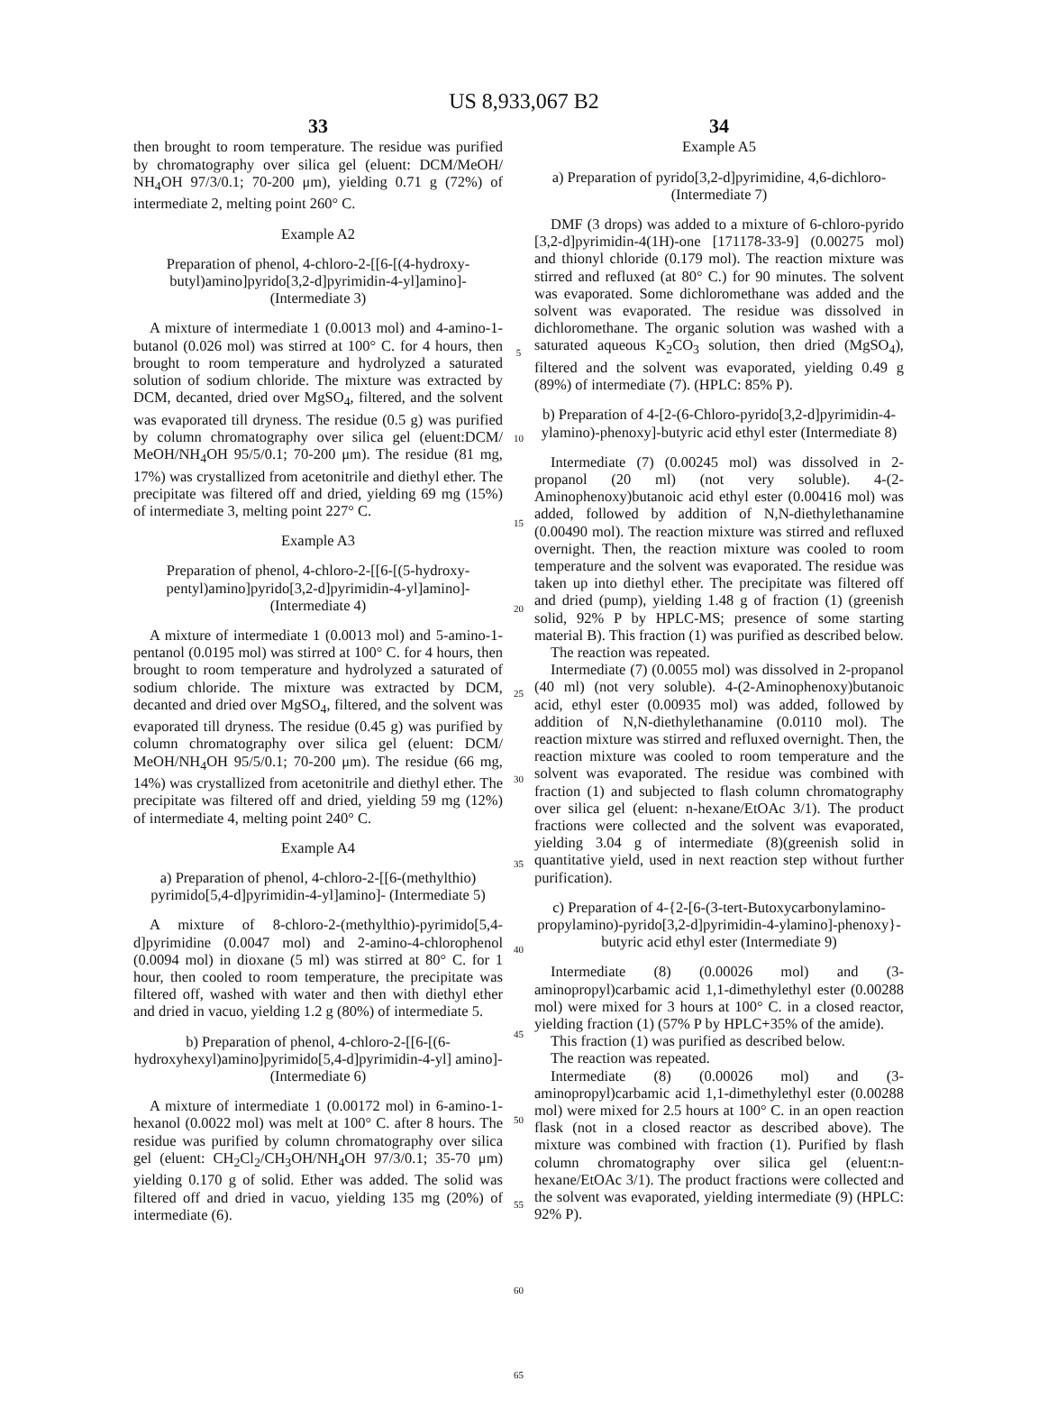US 8,933,067 B2
33
then brought to room temperature. The residue was purified by chromatography over silica gel (eluent: DCM/MeOH/ NH<sub>4</sub>OH 97/3/0.1; 70-200 μm), yielding 0.71 g (72%) of intermediate 2, melting point 260° C.
Example A2
Preparation of phenol, 4-chloro-2-[[6-[(4-hydroxy-butyl)amino]pyrido[3,2-d]pyrimidin-4-yl]amino]- (Intermediate 3)
A mixture of intermediate 1 (0.0013 mol) and 4-amino-1-butanol (0.026 mol) was stirred at 100° C. for 4 hours, then brought to room temperature and hydrolyzed a saturated solution of sodium chloride. The mixture was extracted by DCM, decanted, dried over MgSO<sub>4</sub>, filtered, and the solvent was evaporated till dryness. The residue (0.5 g) was purified by column chromatography over silica gel (eluent:DCM/ MeOH/NH<sub>4</sub>OH 95/5/0.1; 70-200 μm). The residue (81 mg, 17%) was crystallized from acetonitrile and diethyl ether. The precipitate was filtered off and dried, yielding 69 mg (15%) of intermediate 3, melting point 227° C.
Example A3
Preparation of phenol, 4-chloro-2-[[6-[(5-hydroxy-pentyl)amino]pyrido[3,2-d]pyrimidin-4-yl]amino]- (Intermediate 4)
A mixture of intermediate 1 (0.0013 mol) and 5-amino-1-pentanol (0.0195 mol) was stirred at 100° C. for 4 hours, then brought to room temperature and hydrolyzed a saturated of sodium chloride. The mixture was extracted by DCM, decanted and dried over MgSO<sub>4</sub>, filtered, and the solvent was evaporated till dryness. The residue (0.45 g) was purified by column chromatography over silica gel (eluent: DCM/ MeOH/NH<sub>4</sub>OH 95/5/0.1; 70-200 μm). The residue (66 mg, 14%) was crystallized from acetonitrile and diethyl ether. The precipitate was filtered off and dried, yielding 59 mg (12%) of intermediate 4, melting point 240° C.
Example A4
a) Preparation of phenol, 4-chloro-2-[[6-(methylthio) pyrimido[5,4-d]pyrimidin-4-yl]amino]- (Intermediate 5)
A mixture of 8-chloro-2-(methylthio)-pyrimido[5,4-d]pyrimidine (0.0047 mol) and 2-amino-4-chlorophenol (0.0094 mol) in dioxane (5 ml) was stirred at 80° C. for 1 hour, then cooled to room temperature, the precipitate was filtered off, washed with water and then with diethyl ether and dried in vacuo, yielding 1.2 g (80%) of intermediate 5.
b) Preparation of phenol, 4-chloro-2-[[6-[(6-hydroxyhexyl)amino]pyrimido[5,4-d]pyrimidin-4-yl] amino]- (Intermediate 6)
A mixture of intermediate 1 (0.00172 mol) in 6-amino-1-hexanol (0.0022 mol) was melt at 100° C. after 8 hours. The residue was purified by column chromatography over silica gel (eluent: CH<sub>2</sub>Cl<sub>2</sub>/CH<sub>3</sub>OH/NH<sub>4</sub>OH 97/3/0.1; 35-70 μm) yielding 0.170 g of solid. Ether was added. The solid was filtered off and dried in vacuo, yielding 135 mg (20%) of intermediate (6).
5
10
15
20
25
30
35
40
45
50
55
60
65
34
Example A5
a) Preparation of pyrido[3,2-d]pyrimidine, 4,6-dichloro- (Intermediate 7)
DMF (3 drops) was added to a mixture of 6-chloro-pyrido [3,2-d]pyrimidin-4(1H)-one [171178-33-9] (0.00275 mol) and thionyl chloride (0.179 mol). The reaction mixture was stirred and refluxed (at 80° C.) for 90 minutes. The solvent was evaporated. Some dichloromethane was added and the solvent was evaporated. The residue was dissolved in dichloromethane. The organic solution was washed with a saturated aqueous K<sub>2</sub>CO<sub>3</sub> solution, then dried (MgSO<sub>4</sub>), filtered and the solvent was evaporated, yielding 0.49 g (89%) of intermediate (7). (HPLC: 85% P).
b) Preparation of 4-[2-(6-Chloro-pyrido[3,2-d]pyrimidin-4-ylamino)-phenoxy]-butyric acid ethyl ester (Intermediate 8)
Intermediate (7) (0.00245 mol) was dissolved in 2-propanol (20 ml) (not very soluble). 4-(2-Aminophenoxy)butanoic acid ethyl ester (0.00416 mol) was added, followed by addition of N,N-diethylethanamine (0.00490 mol). The reaction mixture was stirred and refluxed overnight. Then, the reaction mixture was cooled to room temperature and the solvent was evaporated. The residue was taken up into diethyl ether. The precipitate was filtered off and dried (pump), yielding 1.48 g of fraction (1) (greenish solid, 92% P by HPLC-MS; presence of some starting material B). This fraction (1) was purified as described below.
The reaction was repeated.
Intermediate (7) (0.0055 mol) was dissolved in 2-propanol (40 ml) (not very soluble). 4-(2-Aminophenoxy)butanoic acid, ethyl ester (0.00935 mol) was added, followed by addition of N,N-diethylethanamine (0.0110 mol). The reaction mixture was stirred and refluxed overnight. Then, the reaction mixture was cooled to room temperature and the solvent was evaporated. The residue was combined with fraction (1) and subjected to flash column chromatography over silica gel (eluent: n-hexane/EtOAc 3/1). The product fractions were collected and the solvent was evaporated, yielding 3.04 g of intermediate (8)(greenish solid in quantitative yield, used in next reaction step without further purification).
c) Preparation of 4-{2-[6-(3-tert-Butoxycarbonylamino-propylamino)-pyrido[3,2-d]pyrimidin-4-ylamino]-phenoxy}-butyric acid ethyl ester (Intermediate 9)
Intermediate (8) (0.00026 mol) and (3-aminopropyl)carbamic acid 1,1-dimethylethyl ester (0.00288 mol) were mixed for 3 hours at 100° C. in a closed reactor, yielding fraction (1) (57% P by HPLC+35% of the amide).
This fraction (1) was purified as described below.
The reaction was repeated.
Intermediate (8) (0.00026 mol) and (3-aminopropyl)carbamic acid 1,1-dimethylethyl ester (0.00288 mol) were mixed for 2.5 hours at 100° C. in an open reaction flask (not in a closed reactor as described above). The mixture was combined with fraction (1). Purified by flash column chromatography over silica gel (eluent:n-hexane/EtOAc 3/1). The product fractions were collected and the solvent was evaporated, yielding intermediate (9) (HPLC: 92% P).